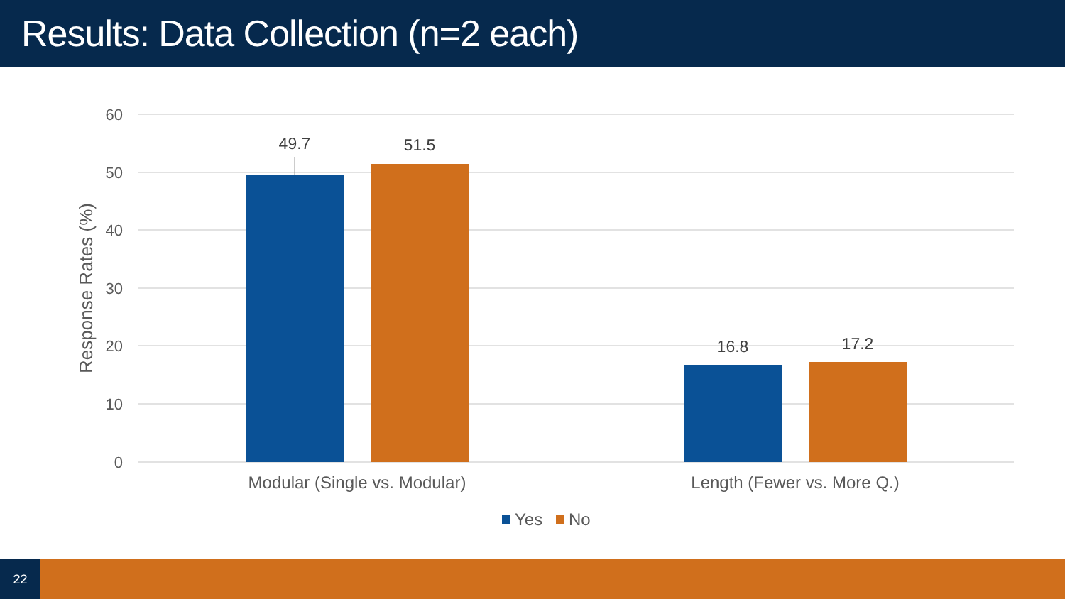Results: Data Collection (n=2 each)
60
50
40
30
20
10
0
Response Rates (%)
49.7
51.5
16.8
17.2
Modular (Single vs. Modular)
Length (Fewer vs. More Q.)
Yes
No
22